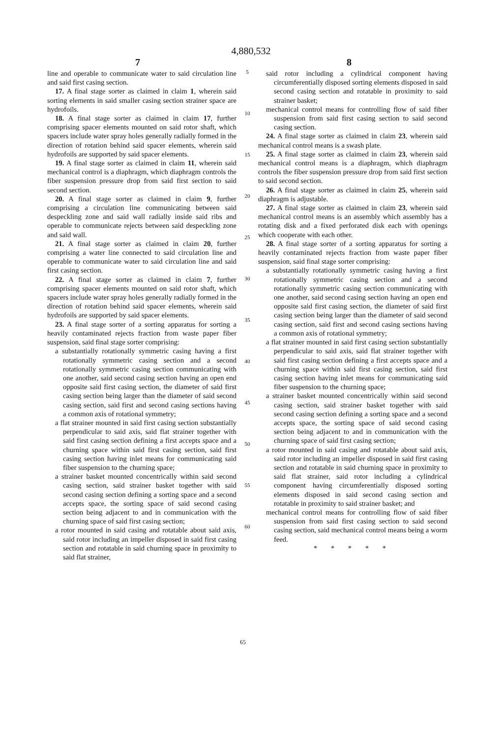4,880,532
7 8
line and operable to communicate water to said circulation line and said first casing section.
17. A final stage sorter as claimed in claim 1, wherein said sorting elements in said smaller casing section strainer space are hydrofoils.
18. A final stage sorter as claimed in claim 17, further comprising spacer elements mounted on said rotor shaft, which spacers include water spray holes generally radially formed in the direction of rotation behind said spacer elements, wherein said hydrofoils are supported by said spacer elements.
19. A final stage sorter as claimed in claim 11, wherein said mechanical control is a diaphragm, which diaphragm controls the fiber suspension pressure drop from said first section to said second section.
20. A final stage sorter as claimed in claim 9, further comprising a circulation line communicating between said despeckling zone and said wall radially inside said ribs and operable to communicate rejects between said despeckling zone and said wall.
21. A final stage sorter as claimed in claim 20, further comprising a water line connected to said circulation line and operable to communicate water to said circulation line and said first casing section.
22. A final stage sorter as claimed in claim 7, further comprising spacer elements mounted on said rotor shaft, which spacers include water spray holes generally radially formed in the direction of rotation behind said spacer elements, wherein said hydrofoils are supported by said spacer elements.
23. A final stage sorter of a sorting apparatus for sorting a heavily contaminated rejects fraction from waste paper fiber suspension, said final stage sorter comprising:
a substantially rotationally symmetric casing having a first rotationally symmetric casing section and a second rotationally symmetric casing section communicating with one another, said second casing section having an open end opposite said first casing section, the diameter of said first casing section being larger than the diameter of said second casing section, said first and second casing sections having a common axis of rotational symmetry;
a flat strainer mounted in said first casing section substantially perpendicular to said axis, said flat strainer together with said first casing section defining a first accepts space and a churning space within said first casing section, said first casing section having inlet means for communicating said fiber suspension to the churning space;
a strainer basket mounted concentrically within said second casing section, said strainer basket together with said second casing section defining a sorting space and a second accepts space, the sorting space of said second casing section being adjacent to and in communication with the churning space of said first casing section;
a rotor mounted in said casing and rotatable about said axis, said rotor including an impeller disposed in said first casing section and rotatable in said churning space in proximity to said flat strainer,
5
10
15
20
25
30
35
40
45
50
55
60
said rotor including a cylindrical component having circumferentially disposed sorting elements disposed in said second casing section and rotatable in proximity to said strainer basket;
mechanical control means for controlling flow of said fiber suspension from said first casing section to said second casing section.
24. A final stage sorter as claimed in claim 23, wherein said mechanical control means is a swash plate.
25. A final stage sorter as claimed in claim 23, wherein said mechanical control means is a diaphragm, which diaphragm controls the fiber suspension pressure drop from said first section to said second section.
26. A final stage sorter as claimed in claim 25, wherein said diaphragm is adjustable.
27. A final stage sorter as claimed in claim 23, wherein said mechanical control means is an assembly which assembly has a rotating disk and a fixed perforated disk each with openings which cooperate with each other.
28. A final stage sorter of a sorting apparatus for sorting a heavily contaminated rejects fraction from waste paper fiber suspension, said final stage sorter comprising:
a substantially rotationally symmetric casing having a first rotationally symmetric casing section and a second rotationally symmetric casing section communicating with one another, said second casing section having an open end opposite said first casing section, the diameter of said first casing section being larger than the diameter of said second casing section, said first and second casing sections having a common axis of rotational symmetry;
a flat strainer mounted in said first casing section substantially perpendicular to said axis, said flat strainer together with said first casing section defining a first accepts space and a churning space within said first casing section, said first casing section having inlet means for communicating said fiber suspension to the churning space;
a strainer basket mounted concentrically within said second casing section, said strainer basket together with said second casing section defining a sorting space and a second accepts space, the sorting space of said second casing section being adjacent to and in communication with the churning space of said first casing section;
a rotor mounted in said casing and rotatable about said axis, said rotor including an impeller disposed in said first casing section and rotatable in said churning space in proximity to said flat strainer, said rotor including a cylindrical component having circumferentially disposed sorting elements disposed in said second casing section and rotatable in proximity to said strainer basket; and
mechanical control means for controlling flow of said fiber suspension from said first casing section to said second casing section, said mechanical control means being a worm feed.
* * * * *
65